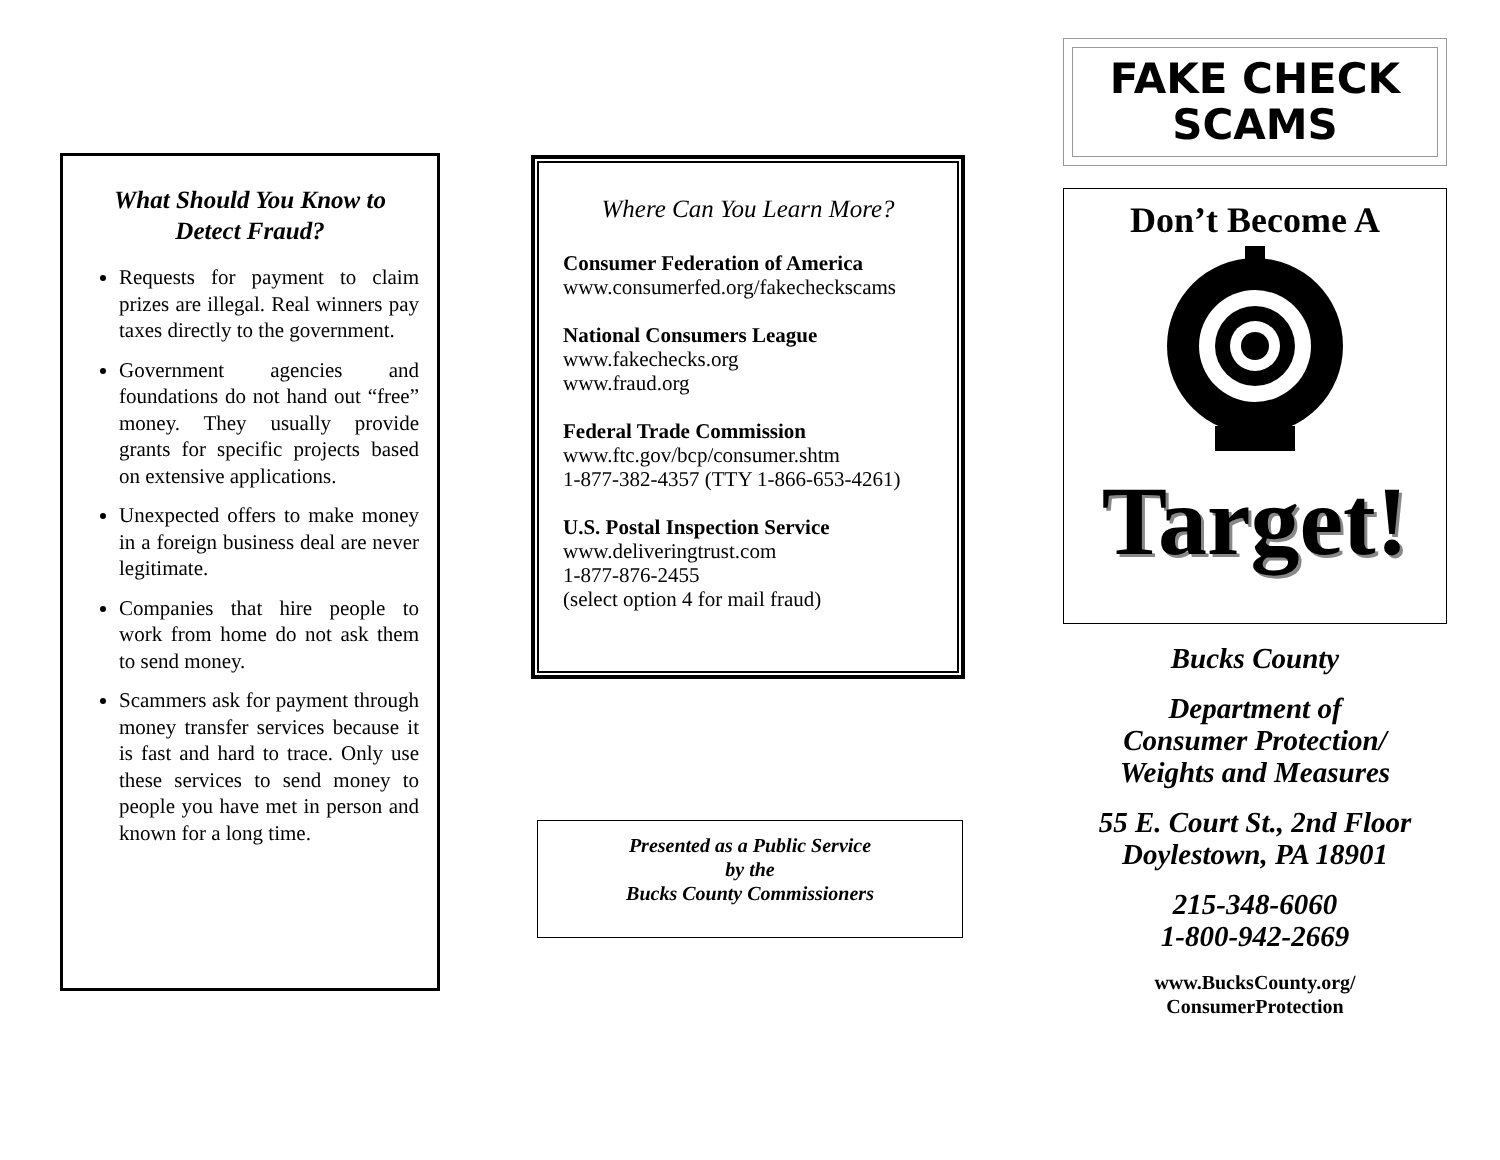What Should You Know to Detect Fraud?
Requests for payment to claim prizes are illegal. Real winners pay taxes directly to the government.
Government agencies and foundations do not hand out “free” money. They usually provide grants for specific projects based on extensive applications.
Unexpected offers to make money in a foreign business deal are never legitimate.
Companies that hire people to work from home do not ask them to send money.
Scammers ask for payment through money transfer services because it is fast and hard to trace. Only use these services to send money to people you have met in person and known for a long time.
Where Can You Learn More?
Consumer Federation of America
www.consumerfed.org/fakecheckscams
National Consumers League
www.fakechecks.org
www.fraud.org
Federal Trade Commission
www.ftc.gov/bcp/consumer.shtm
1-877-382-4357 (TTY 1-866-653-4261)
U.S. Postal Inspection Service
www.deliveringtrust.com
1-877-876-2455
(select option 4 for mail fraud)
Presented as a Public Service
by the
Bucks County Commissioners
FAKE CHECK
SCAMS
Don’t Become A
Target!
Bucks County
Department of
Consumer Protection/
Weights and Measures
55 E. Court St., 2nd Floor
Doylestown, PA 18901
215-348-6060
1-800-942-2669
www.BucksCounty.org/
ConsumerProtection